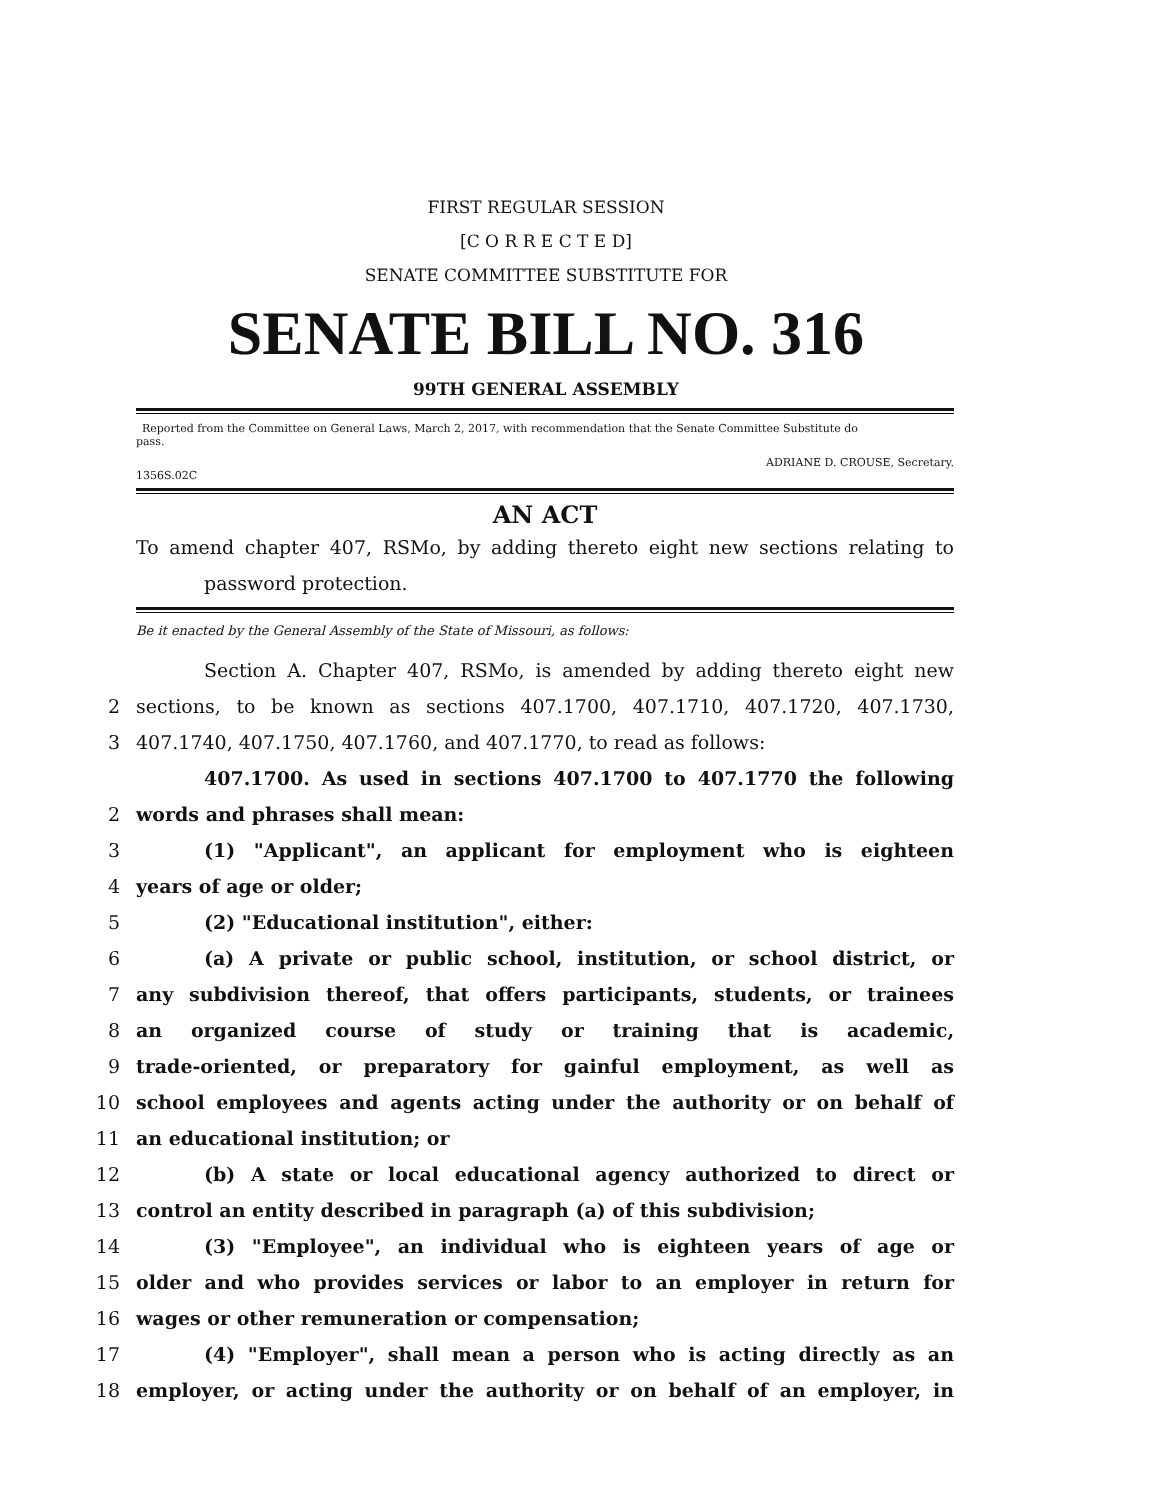FIRST REGULAR SESSION
[C O R R E C T E D]
SENATE COMMITTEE SUBSTITUTE FOR
SENATE BILL NO. 316
99TH GENERAL ASSEMBLY
Reported from the Committee on General Laws, March 2, 2017, with recommendation that the Senate Committee Substitute do
pass.
ADRIANE D. CROUSE, Secretary.
1356S.02C
AN ACT
To amend chapter 407, RSMo, by adding thereto eight new sections relating to
password protection.
Be it enacted by the General Assembly of the State of Missouri, as follows:
Section A. Chapter 407, RSMo, is amended by adding thereto eight new
2 sections, to be known as sections 407.1700, 407.1710, 407.1720, 407.1730,
3 407.1740, 407.1750, 407.1760, and 407.1770, to read as follows:
407.1700. As used in sections 407.1700 to 407.1770 the following
2 words and phrases shall mean:
3 (1) "Applicant", an applicant for employment who is eighteen
4 years of age or older;
5 (2) "Educational institution", either:
6 (a) A private or public school, institution, or school district, or
7 any subdivision thereof, that offers participants, students, or trainees
8 an organized course of study or training that is academic,
9 trade-oriented, or preparatory for gainful employment, as well as
10 school employees and agents acting under the authority or on behalf of
11 an educational institution; or
12 (b) A state or local educational agency authorized to direct or
13 control an entity described in paragraph (a) of this subdivision;
14 (3) "Employee", an individual who is eighteen years of age or
15 older and who provides services or labor to an employer in return for
16 wages or other remuneration or compensation;
17 (4) "Employer", shall mean a person who is acting directly as an
18 employer, or acting under the authority or on behalf of an employer, in